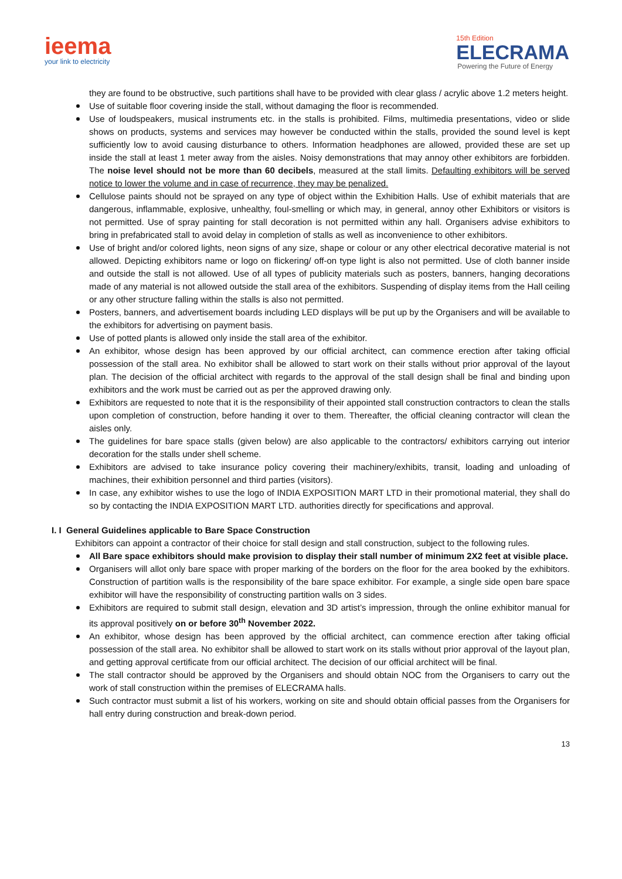ieema
your link to electricity
15th Edition
ELECRAMA
Powering the Future of Energy
they are found to be obstructive, such partitions shall have to be provided with clear glass / acrylic above 1.2 meters height.
Use of suitable floor covering inside the stall, without damaging the floor is recommended.
Use of loudspeakers, musical instruments etc. in the stalls is prohibited. Films, multimedia presentations, video or slide shows on products, systems and services may however be conducted within the stalls, provided the sound level is kept sufficiently low to avoid causing disturbance to others. Information headphones are allowed, provided these are set up inside the stall at least 1 meter away from the aisles. Noisy demonstrations that may annoy other exhibitors are forbidden. The noise level should not be more than 60 decibels, measured at the stall limits. Defaulting exhibitors will be served notice to lower the volume and in case of recurrence, they may be penalized.
Cellulose paints should not be sprayed on any type of object within the Exhibition Halls. Use of exhibit materials that are dangerous, inflammable, explosive, unhealthy, foul-smelling or which may, in general, annoy other Exhibitors or visitors is not permitted. Use of spray painting for stall decoration is not permitted within any hall. Organisers advise exhibitors to bring in prefabricated stall to avoid delay in completion of stalls as well as inconvenience to other exhibitors.
Use of bright and/or colored lights, neon signs of any size, shape or colour or any other electrical decorative material is not allowed. Depicting exhibitors name or logo on flickering/ off-on type light is also not permitted. Use of cloth banner inside and outside the stall is not allowed. Use of all types of publicity materials such as posters, banners, hanging decorations made of any material is not allowed outside the stall area of the exhibitors. Suspending of display items from the Hall ceiling or any other structure falling within the stalls is also not permitted.
Posters, banners, and advertisement boards including LED displays will be put up by the Organisers and will be available to the exhibitors for advertising on payment basis.
Use of potted plants is allowed only inside the stall area of the exhibitor.
An exhibitor, whose design has been approved by our official architect, can commence erection after taking official possession of the stall area. No exhibitor shall be allowed to start work on their stalls without prior approval of the layout plan. The decision of the official architect with regards to the approval of the stall design shall be final and binding upon exhibitors and the work must be carried out as per the approved drawing only.
Exhibitors are requested to note that it is the responsibility of their appointed stall construction contractors to clean the stalls upon completion of construction, before handing it over to them. Thereafter, the official cleaning contractor will clean the aisles only.
The guidelines for bare space stalls (given below) are also applicable to the contractors/ exhibitors carrying out interior decoration for the stalls under shell scheme.
Exhibitors are advised to take insurance policy covering their machinery/exhibits, transit, loading and unloading of machines, their exhibition personnel and third parties (visitors).
In case, any exhibitor wishes to use the logo of INDIA EXPOSITION MART LTD in their promotional material, they shall do so by contacting the INDIA EXPOSITION MART LTD. authorities directly for specifications and approval.
I. I General Guidelines applicable to Bare Space Construction
Exhibitors can appoint a contractor of their choice for stall design and stall construction, subject to the following rules.
All Bare space exhibitors should make provision to display their stall number of minimum 2X2 feet at visible place.
Organisers will allot only bare space with proper marking of the borders on the floor for the area booked by the exhibitors. Construction of partition walls is the responsibility of the bare space exhibitor. For example, a single side open bare space exhibitor will have the responsibility of constructing partition walls on 3 sides.
Exhibitors are required to submit stall design, elevation and 3D artist’s impression, through the online exhibitor manual for its approval positively on or before 30<sup>th</sup> November 2022.
An exhibitor, whose design has been approved by the official architect, can commence erection after taking official possession of the stall area. No exhibitor shall be allowed to start work on its stalls without prior approval of the layout plan, and getting approval certificate from our official architect. The decision of our official architect will be final.
The stall contractor should be approved by the Organisers and should obtain NOC from the Organisers to carry out the work of stall construction within the premises of ELECRAMA halls.
Such contractor must submit a list of his workers, working on site and should obtain official passes from the Organisers for hall entry during construction and break-down period.
13